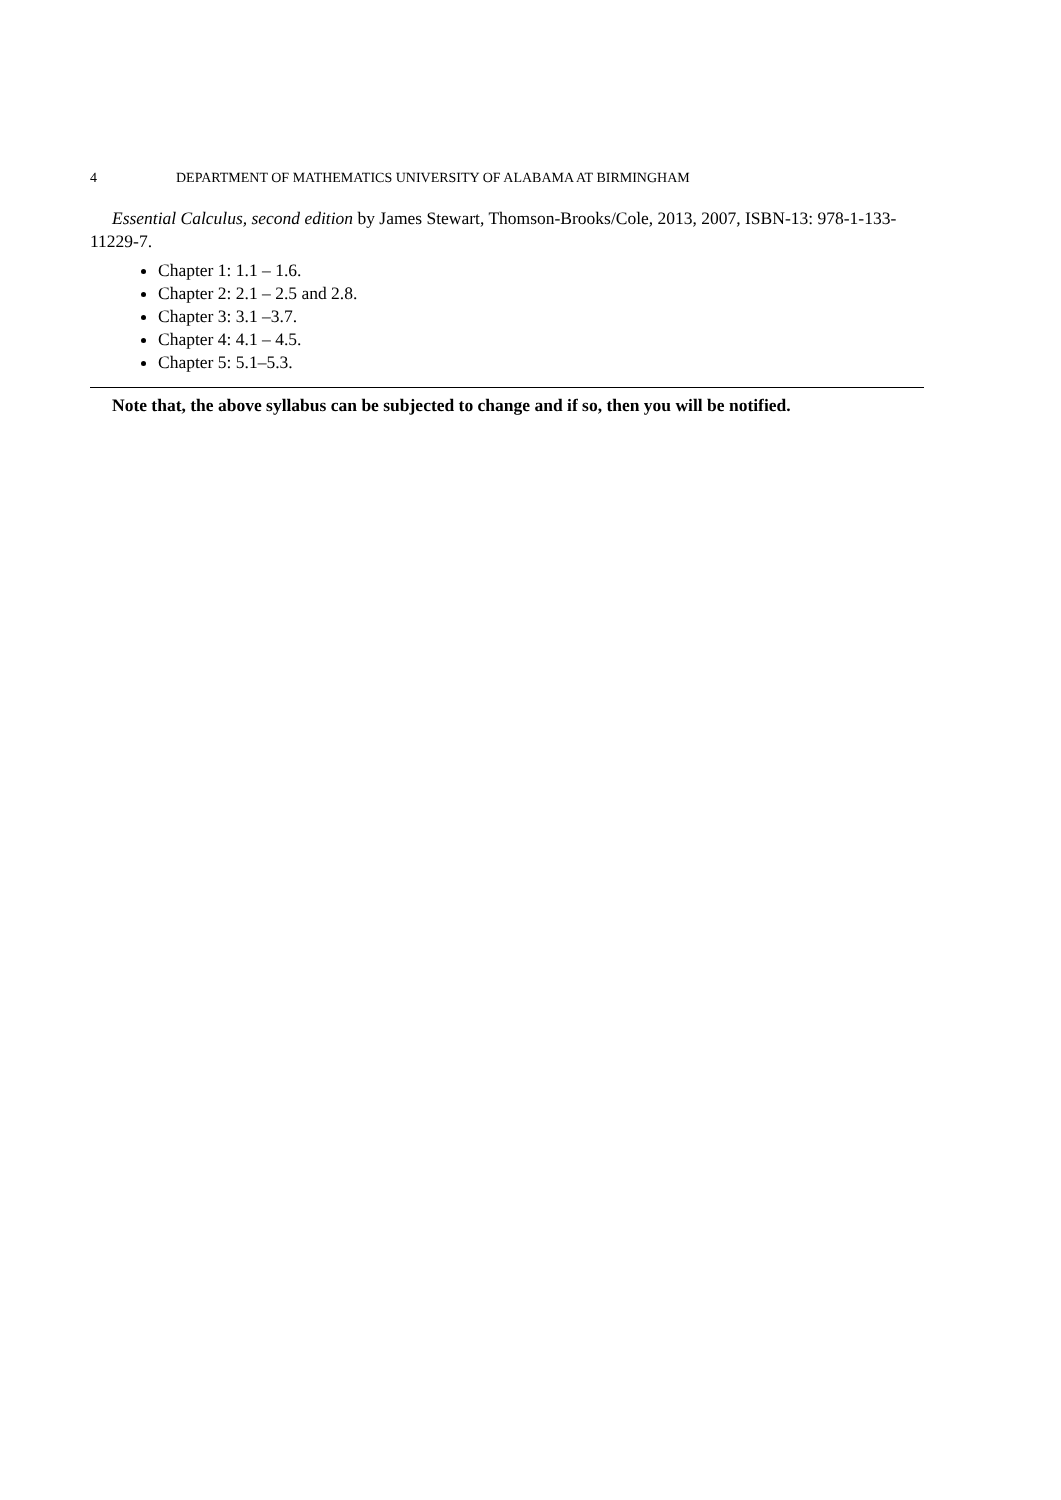4 DEPARTMENT OF MATHEMATICS UNIVERSITY OF ALABAMA AT BIRMINGHAM
Essential Calculus, second edition by James Stewart, Thomson-Brooks/Cole, 2013, 2007, ISBN-13: 978-1-133-11229-7.
Chapter 1: 1.1 – 1.6.
Chapter 2: 2.1 – 2.5 and 2.8.
Chapter 3: 3.1 –3.7.
Chapter 4: 4.1 – 4.5.
Chapter 5: 5.1–5.3.
Note that, the above syllabus can be subjected to change and if so, then you will be notified.